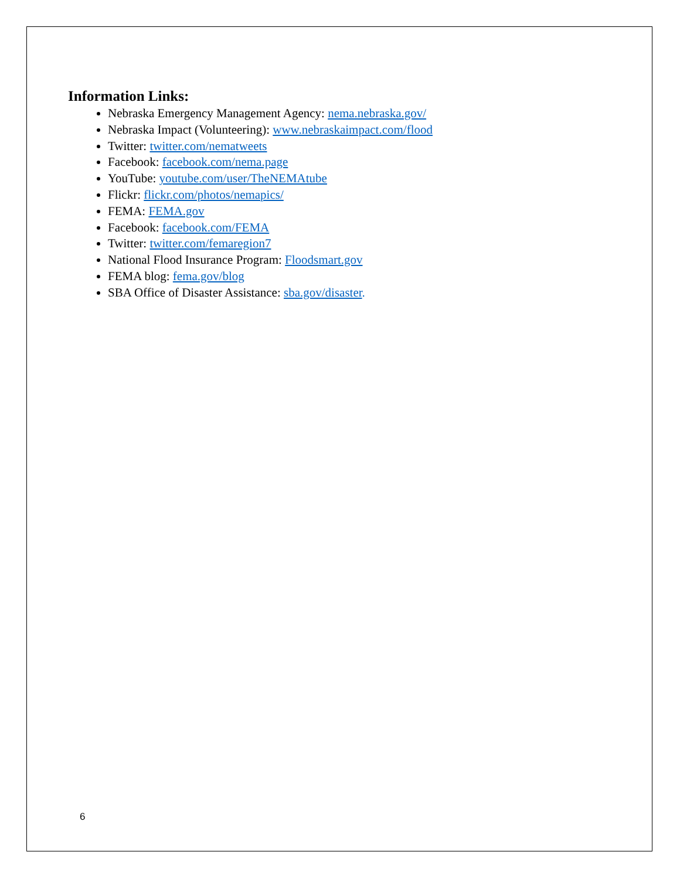Information Links:
Nebraska Emergency Management Agency: nema.nebraska.gov/
Nebraska Impact (Volunteering): www.nebraskaimpact.com/flood
Twitter: twitter.com/nematweets
Facebook: facebook.com/nema.page
YouTube: youtube.com/user/TheNEMAtube
Flickr: flickr.com/photos/nemapics/
FEMA: FEMA.gov
Facebook: facebook.com/FEMA
Twitter: twitter.com/femaregion7
National Flood Insurance Program: Floodsmart.gov
FEMA blog: fema.gov/blog
SBA Office of Disaster Assistance: sba.gov/disaster.
6